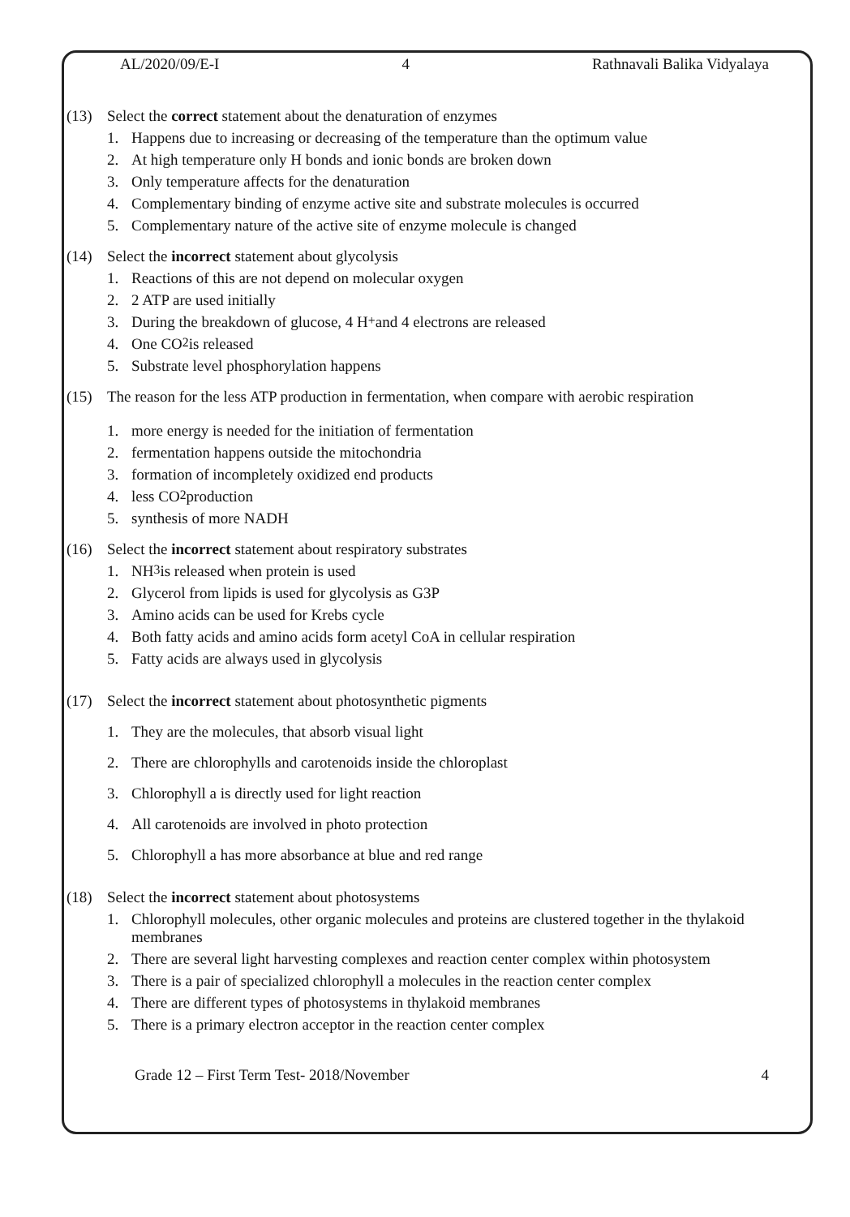AL/2020/09/E-I 4 Rathnavali Balika Vidyalaya
(13) Select the correct statement about the denaturation of enzymes
1. Happens due to increasing or decreasing of the temperature than the optimum value
2. At high temperature only H bonds and ionic bonds are broken down
3. Only temperature affects for the denaturation
4. Complementary binding of enzyme active site and substrate molecules is occurred
5. Complementary nature of the active site of enzyme molecule is changed
(14) Select the incorrect statement about glycolysis
1. Reactions of this are not depend on molecular oxygen
2. 2 ATP are used initially
3. During the breakdown of glucose, 4 H<sup>+</sup> and 4 electrons are released
4. One CO<sub>2</sub> is released
5. Substrate level phosphorylation happens
(15) The reason for the less ATP production in fermentation, when compare with aerobic respiration
1. more energy is needed for the initiation of fermentation
2. fermentation happens outside the mitochondria
3. formation of incompletely oxidized end products
4. less CO<sub>2</sub> production
5. synthesis of more NADH
(16) Select the incorrect statement about respiratory substrates
1. NH<sub>3</sub> is released when protein is used
2. Glycerol from lipids is used for glycolysis as G3P
3. Amino acids can be used for Krebs cycle
4. Both fatty acids and amino acids form acetyl CoA in cellular respiration
5. Fatty acids are always used in glycolysis
(17) Select the incorrect statement about photosynthetic pigments
1. They are the molecules, that absorb visual light
2. There are chlorophylls and carotenoids inside the chloroplast
3. Chlorophyll a is directly used for light reaction
4. All carotenoids are involved in photo protection
5. Chlorophyll a has more absorbance at blue and red range
(18) Select the incorrect statement about photosystems
1. Chlorophyll molecules, other organic molecules and proteins are clustered together in the thylakoid membranes
2. There are several light harvesting complexes and reaction center complex within photosystem
3. There is a pair of specialized chlorophyll a molecules in the reaction center complex
4. There are different types of photosystems in thylakoid membranes
5. There is a primary electron acceptor in the reaction center complex
Grade 12 – First Term Test- 2018/November 4